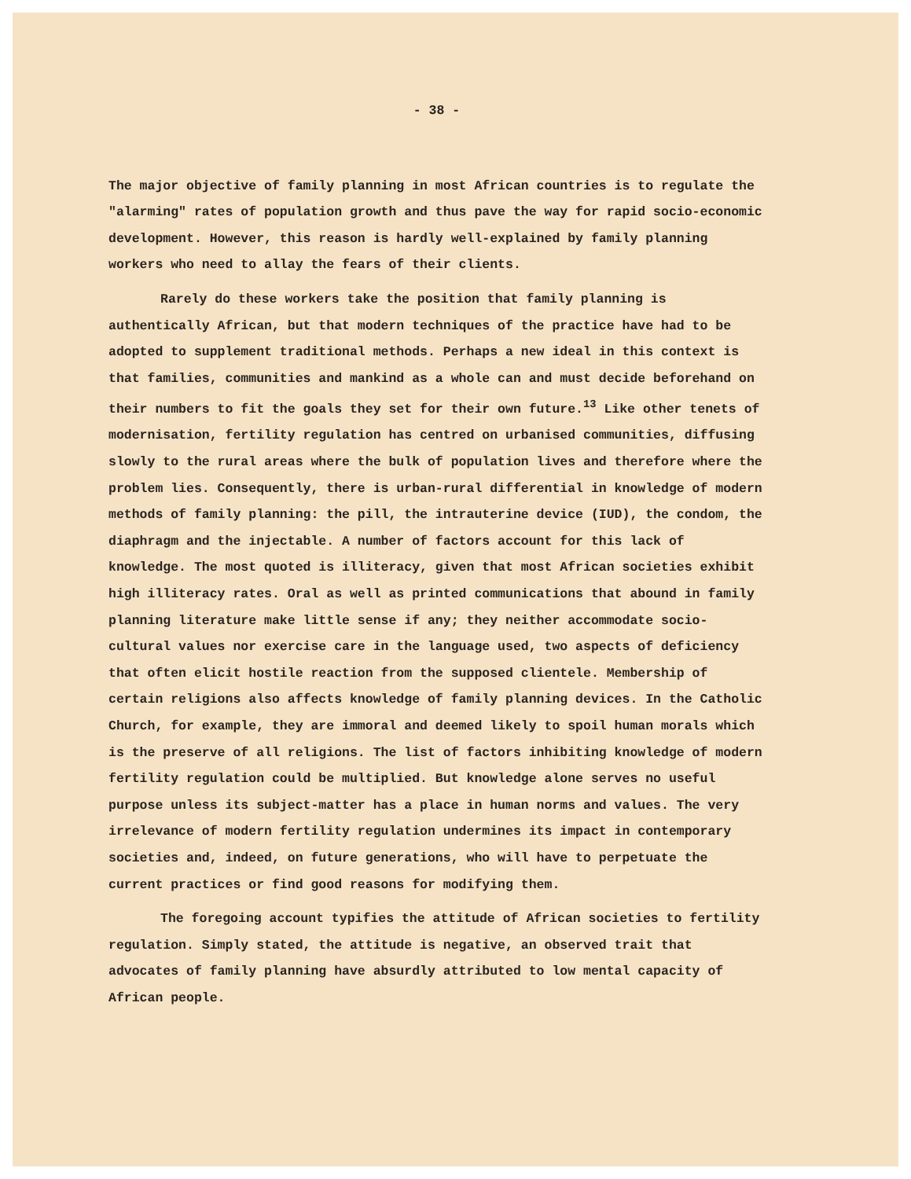- 38 -
The major objective of family planning in most African countries is to regulate the "alarming" rates of population growth and thus pave the way for rapid socio-economic development. However, this reason is hardly well-explained by family planning workers who need to allay the fears of their clients.
Rarely do these workers take the position that family planning is authentically African, but that modern techniques of the practice have had to be adopted to supplement traditional methods. Perhaps a new ideal in this context is that families, communities and mankind as a whole can and must decide beforehand on their numbers to fit the goals they set for their own future.<sup>13</sup> Like other tenets of modernisation, fertility regulation has centred on urbanised communities, diffusing slowly to the rural areas where the bulk of population lives and therefore where the problem lies. Consequently, there is urban-rural differential in knowledge of modern methods of family planning: the pill, the intrauterine device (IUD), the condom, the diaphragm and the injectable. A number of factors account for this lack of knowledge. The most quoted is illiteracy, given that most African societies exhibit high illiteracy rates. Oral as well as printed communications that abound in family planning literature make little sense if any; they neither accommodate socio-cultural values nor exercise care in the language used, two aspects of deficiency that often elicit hostile reaction from the supposed clientele. Membership of certain religions also affects knowledge of family planning devices. In the Catholic Church, for example, they are immoral and deemed likely to spoil human morals which is the preserve of all religions. The list of factors inhibiting knowledge of modern fertility regulation could be multiplied. But knowledge alone serves no useful purpose unless its subject-matter has a place in human norms and values. The very irrelevance of modern fertility regulation undermines its impact in contemporary societies and, indeed, on future generations, who will have to perpetuate the current practices or find good reasons for modifying them.
The foregoing account typifies the attitude of African societies to fertility regulation. Simply stated, the attitude is negative, an observed trait that advocates of family planning have absurdly attributed to low mental capacity of African people.